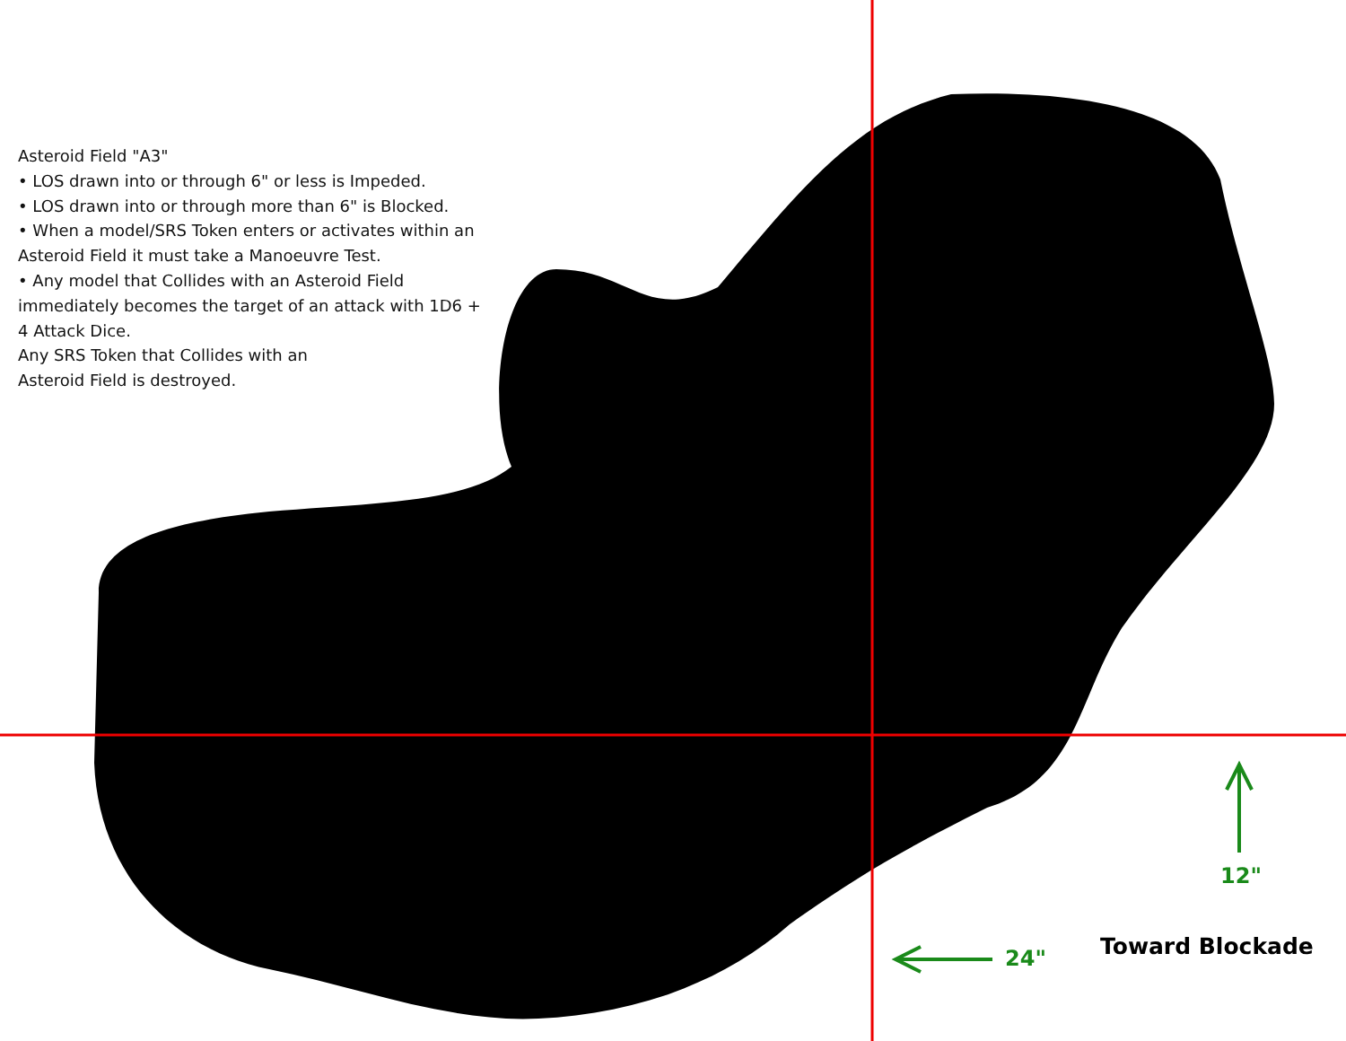Asteroid Field "A3"
• LOS drawn into or through 6" or less is Impeded.
• LOS drawn into or through more than 6" is Blocked.
• When a model/SRS Token enters or activates within an Asteroid Field it must take a Manoeuvre Test.
• Any model that Collides with an Asteroid Field immediately becomes the target of an attack with 1D6 + 4 Attack Dice.
Any SRS Token that Collides with an
Asteroid Field is destroyed.
12"
24" Toward Blockade